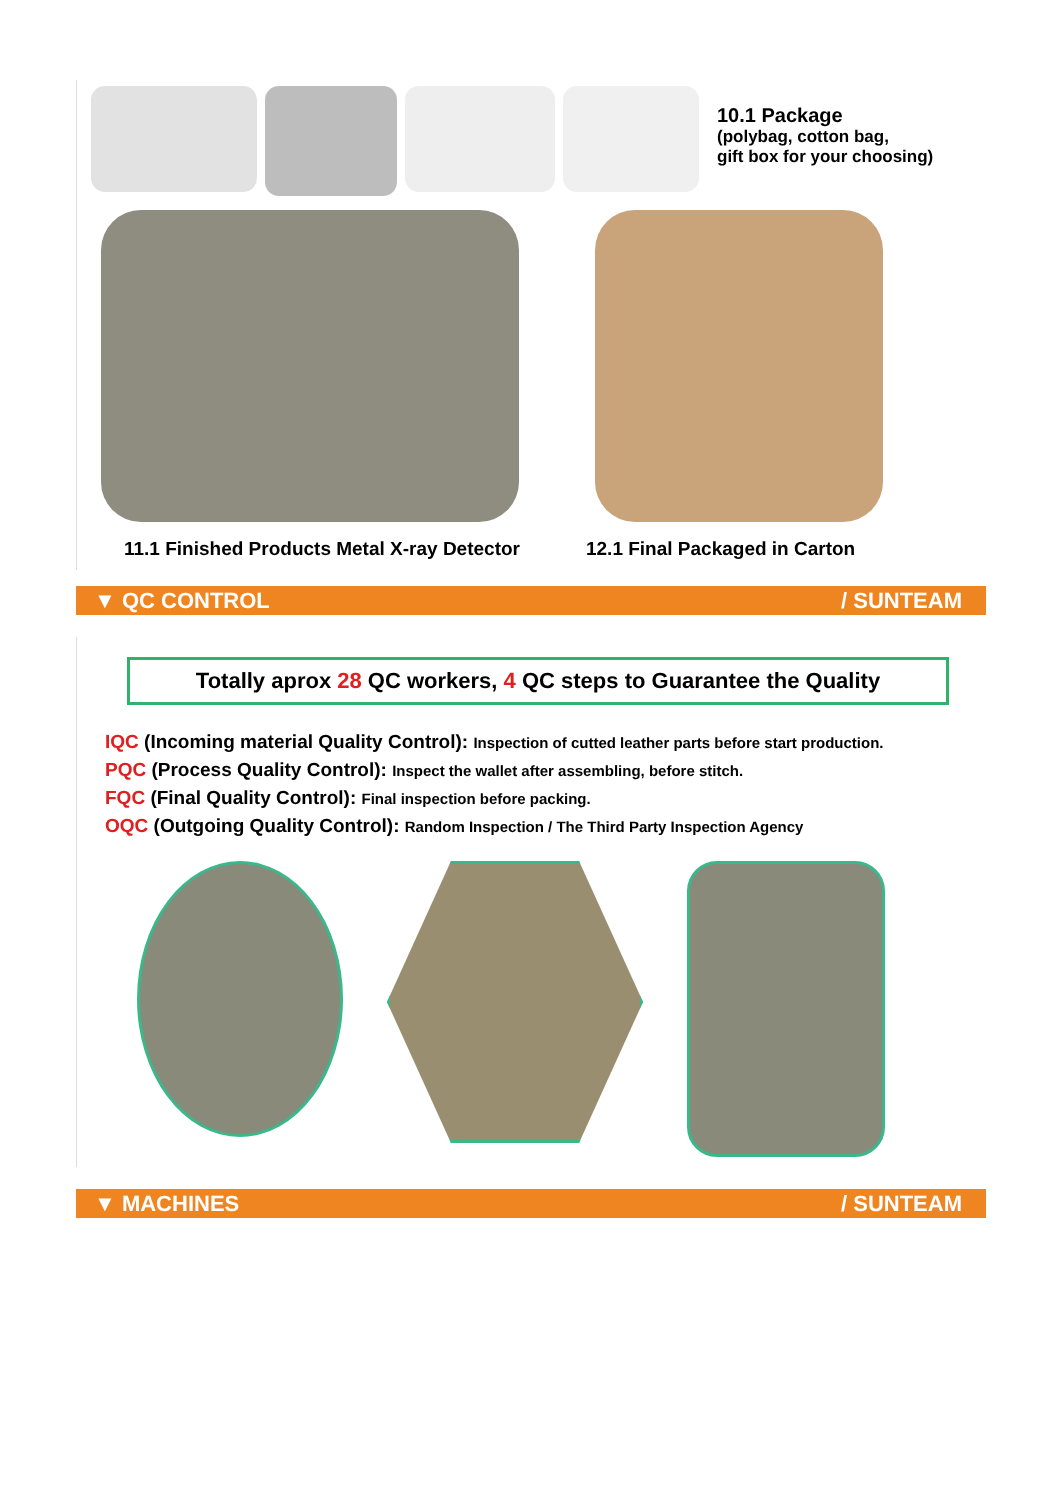10.1 Package
(polybag, cotton bag,
gift box for your choosing)
11.1 Finished Products Metal X-ray Detector
12.1 Final Packaged in Carton
▼ QC CONTROL / SUNTEAM
Totally aprox 28 QC workers, 4 QC steps to Guarantee the Quality
IQC (Incoming material Quality Control): Inspection of cutted leather parts before start production.
PQC (Process Quality Control): Inspect the wallet after assembling, before stitch.
FQC (Final Quality Control): Final inspection before packing.
OQC (Outgoing Quality Control): Random Inspection / The Third Party Inspection Agency
▼ MACHINES / SUNTEAM